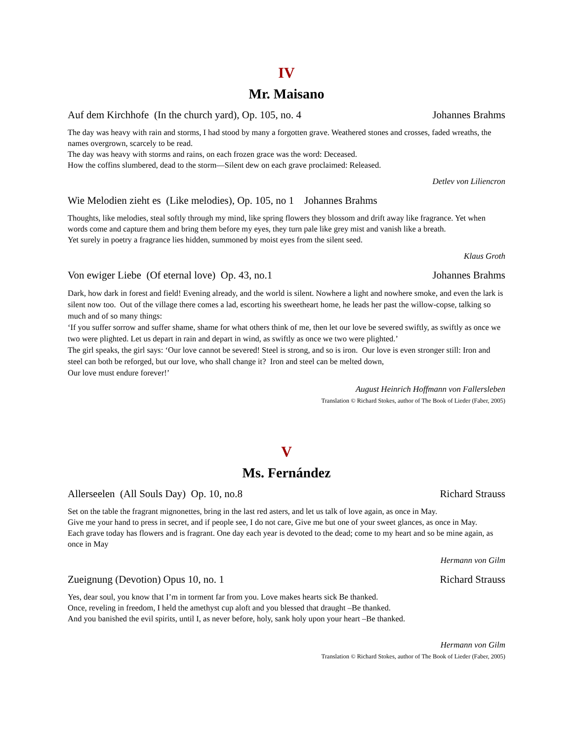IV
Mr. Maisano
Auf dem Kirchhofe (In the church yard), Op. 105, no. 4 Johannes Brahms
The day was heavy with rain and storms, I had stood by many a forgotten grave. Weathered stones and crosses, faded wreaths, the names overgrown, scarcely to be read.
The day was heavy with storms and rains, on each frozen grace was the word: Deceased.
How the coffins slumbered, dead to the storm—Silent dew on each grave proclaimed: Released.
Detlev von Liliencron
Wie Melodien zieht es (Like melodies), Op. 105, no 1 Johannes Brahms
Thoughts, like melodies, steal softly through my mind, like spring flowers they blossom and drift away like fragrance. Yet when words come and capture them and bring them before my eyes, they turn pale like grey mist and vanish like a breath.
Yet surely in poetry a fragrance lies hidden, summoned by moist eyes from the silent seed.
Klaus Groth
Von ewiger Liebe (Of eternal love) Op. 43, no.1 Johannes Brahms
Dark, how dark in forest and field! Evening already, and the world is silent. Nowhere a light and nowhere smoke, and even the lark is silent now too. Out of the village there comes a lad, escorting his sweetheart home, he leads her past the willow-copse, talking so much and of so many things:
‘If you suffer sorrow and suffer shame, shame for what others think of me, then let our love be severed swiftly, as swiftly as once we two were plighted. Let us depart in rain and depart in wind, as swiftly as once we two were plighted.’
The girl speaks, the girl says: ‘Our love cannot be severed! Steel is strong, and so is iron. Our love is even stronger still: Iron and steel can both be reforged, but our love, who shall change it? Iron and steel can be melted down,
Our love must endure forever!’
August Heinrich Hoffmann von Fallersleben
Translation © Richard Stokes, author of The Book of Lieder (Faber, 2005)
V
Ms. Fernández
Allerseelen (All Souls Day) Op. 10, no.8 Richard Strauss
Set on the table the fragrant mignonettes, bring in the last red asters, and let us talk of love again, as once in May.
Give me your hand to press in secret, and if people see, I do not care, Give me but one of your sweet glances, as once in May.
Each grave today has flowers and is fragrant. One day each year is devoted to the dead; come to my heart and so be mine again, as once in May
Hermann von Gilm
Zueignung (Devotion) Opus 10, no. 1 Richard Strauss
Yes, dear soul, you know that I’m in torment far from you. Love makes hearts sick Be thanked.
Once, reveling in freedom, I held the amethyst cup aloft and you blessed that draught –Be thanked.
And you banished the evil spirits, until I, as never before, holy, sank holy upon your heart –Be thanked.
Hermann von Gilm
Translation © Richard Stokes, author of The Book of Lieder (Faber, 2005)